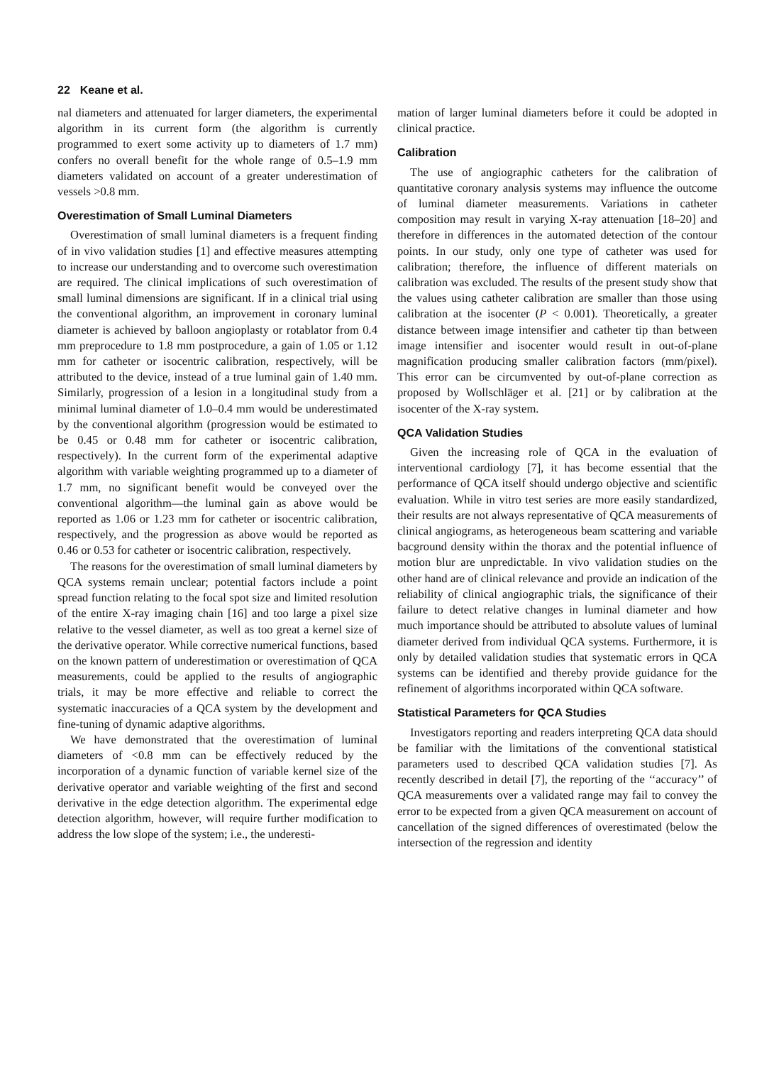22 Keane et al.
nal diameters and attenuated for larger diameters, the experimental algorithm in its current form (the algorithm is currently programmed to exert some activity up to diameters of 1.7 mm) confers no overall benefit for the whole range of 0.5–1.9 mm diameters validated on account of a greater underestimation of vessels >0.8 mm.
Overestimation of Small Luminal Diameters
Overestimation of small luminal diameters is a frequent finding of in vivo validation studies [1] and effective measures attempting to increase our understanding and to overcome such overestimation are required. The clinical implications of such overestimation of small luminal dimensions are significant. If in a clinical trial using the conventional algorithm, an improvement in coronary luminal diameter is achieved by balloon angioplasty or rotablator from 0.4 mm preprocedure to 1.8 mm postprocedure, a gain of 1.05 or 1.12 mm for catheter or isocentric calibration, respectively, will be attributed to the device, instead of a true luminal gain of 1.40 mm. Similarly, progression of a lesion in a longitudinal study from a minimal luminal diameter of 1.0–0.4 mm would be underestimated by the conventional algorithm (progression would be estimated to be 0.45 or 0.48 mm for catheter or isocentric calibration, respectively). In the current form of the experimental adaptive algorithm with variable weighting programmed up to a diameter of 1.7 mm, no significant benefit would be conveyed over the conventional algorithm—the luminal gain as above would be reported as 1.06 or 1.23 mm for catheter or isocentric calibration, respectively, and the progression as above would be reported as 0.46 or 0.53 for catheter or isocentric calibration, respectively.
The reasons for the overestimation of small luminal diameters by QCA systems remain unclear; potential factors include a point spread function relating to the focal spot size and limited resolution of the entire X-ray imaging chain [16] and too large a pixel size relative to the vessel diameter, as well as too great a kernel size of the derivative operator. While corrective numerical functions, based on the known pattern of underestimation or overestimation of QCA measurements, could be applied to the results of angiographic trials, it may be more effective and reliable to correct the systematic inaccuracies of a QCA system by the development and fine-tuning of dynamic adaptive algorithms.
We have demonstrated that the overestimation of luminal diameters of <0.8 mm can be effectively reduced by the incorporation of a dynamic function of variable kernel size of the derivative operator and variable weighting of the first and second derivative in the edge detection algorithm. The experimental edge detection algorithm, however, will require further modification to address the low slope of the system; i.e., the underesti-
mation of larger luminal diameters before it could be adopted in clinical practice.
Calibration
The use of angiographic catheters for the calibration of quantitative coronary analysis systems may influence the outcome of luminal diameter measurements. Variations in catheter composition may result in varying X-ray attenuation [18–20] and therefore in differences in the automated detection of the contour points. In our study, only one type of catheter was used for calibration; therefore, the influence of different materials on calibration was excluded. The results of the present study show that the values using catheter calibration are smaller than those using calibration at the isocenter (P < 0.001). Theoretically, a greater distance between image intensifier and catheter tip than between image intensifier and isocenter would result in out-of-plane magnification producing smaller calibration factors (mm/pixel). This error can be circumvented by out-of-plane correction as proposed by Wollschläger et al. [21] or by calibration at the isocenter of the X-ray system.
QCA Validation Studies
Given the increasing role of QCA in the evaluation of interventional cardiology [7], it has become essential that the performance of QCA itself should undergo objective and scientific evaluation. While in vitro test series are more easily standardized, their results are not always representative of QCA measurements of clinical angiograms, as heterogeneous beam scattering and variable bacground density within the thorax and the potential influence of motion blur are unpredictable. In vivo validation studies on the other hand are of clinical relevance and provide an indication of the reliability of clinical angiographic trials, the significance of their failure to detect relative changes in luminal diameter and how much importance should be attributed to absolute values of luminal diameter derived from individual QCA systems. Furthermore, it is only by detailed validation studies that systematic errors in QCA systems can be identified and thereby provide guidance for the refinement of algorithms incorporated within QCA software.
Statistical Parameters for QCA Studies
Investigators reporting and readers interpreting QCA data should be familiar with the limitations of the conventional statistical parameters used to described QCA validation studies [7]. As recently described in detail [7], the reporting of the ‘‘accuracy’’ of QCA measurements over a validated range may fail to convey the error to be expected from a given QCA measurement on account of cancellation of the signed differences of overestimated (below the intersection of the regression and identity